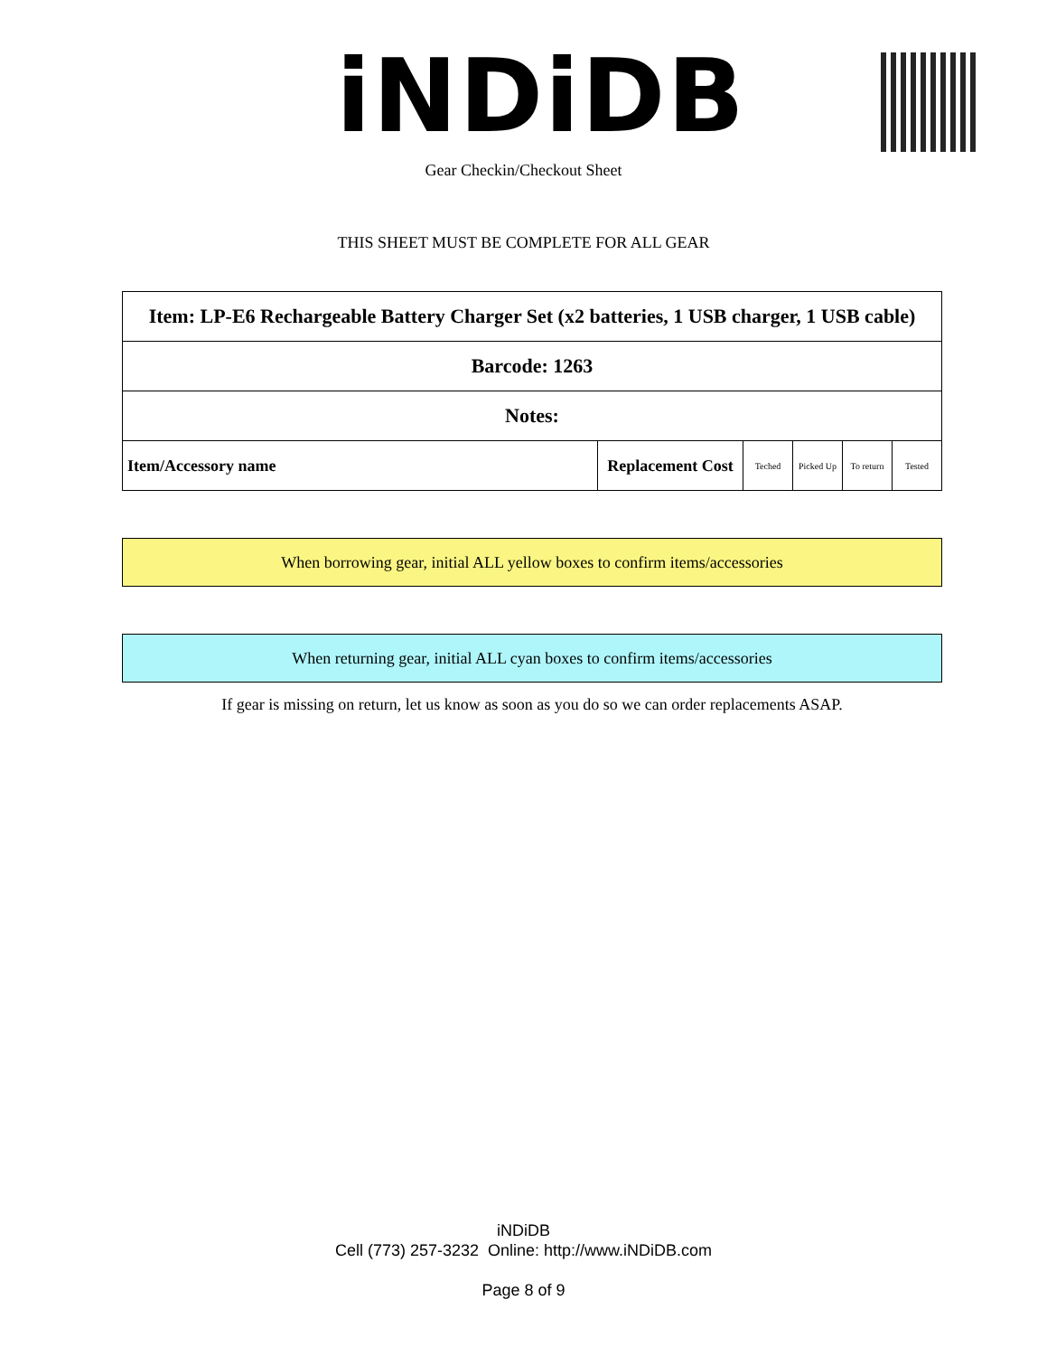iNDiDB
Gear Checkin/Checkout Sheet
THIS SHEET MUST BE COMPLETE FOR ALL GEAR
| Item: LP-E6 Rechargeable Battery Charger Set (x2 batteries, 1 USB charger, 1 USB cable) | | | | | |
| Barcode: 1263 | | | | | |
| Notes: | | | | | |
| Item/Accessory name | Replacement Cost | Teched | Picked Up | To return | Tested |
When borrowing gear, initial ALL yellow boxes to confirm items/accessories
When returning gear, initial ALL cyan boxes to confirm items/accessories
If gear is missing on return, let us know as soon as you do so we can order replacements ASAP.
iNDiDB
Cell (773) 257-3232 Online: http://www.iNDiDB.com
Page 8 of 9